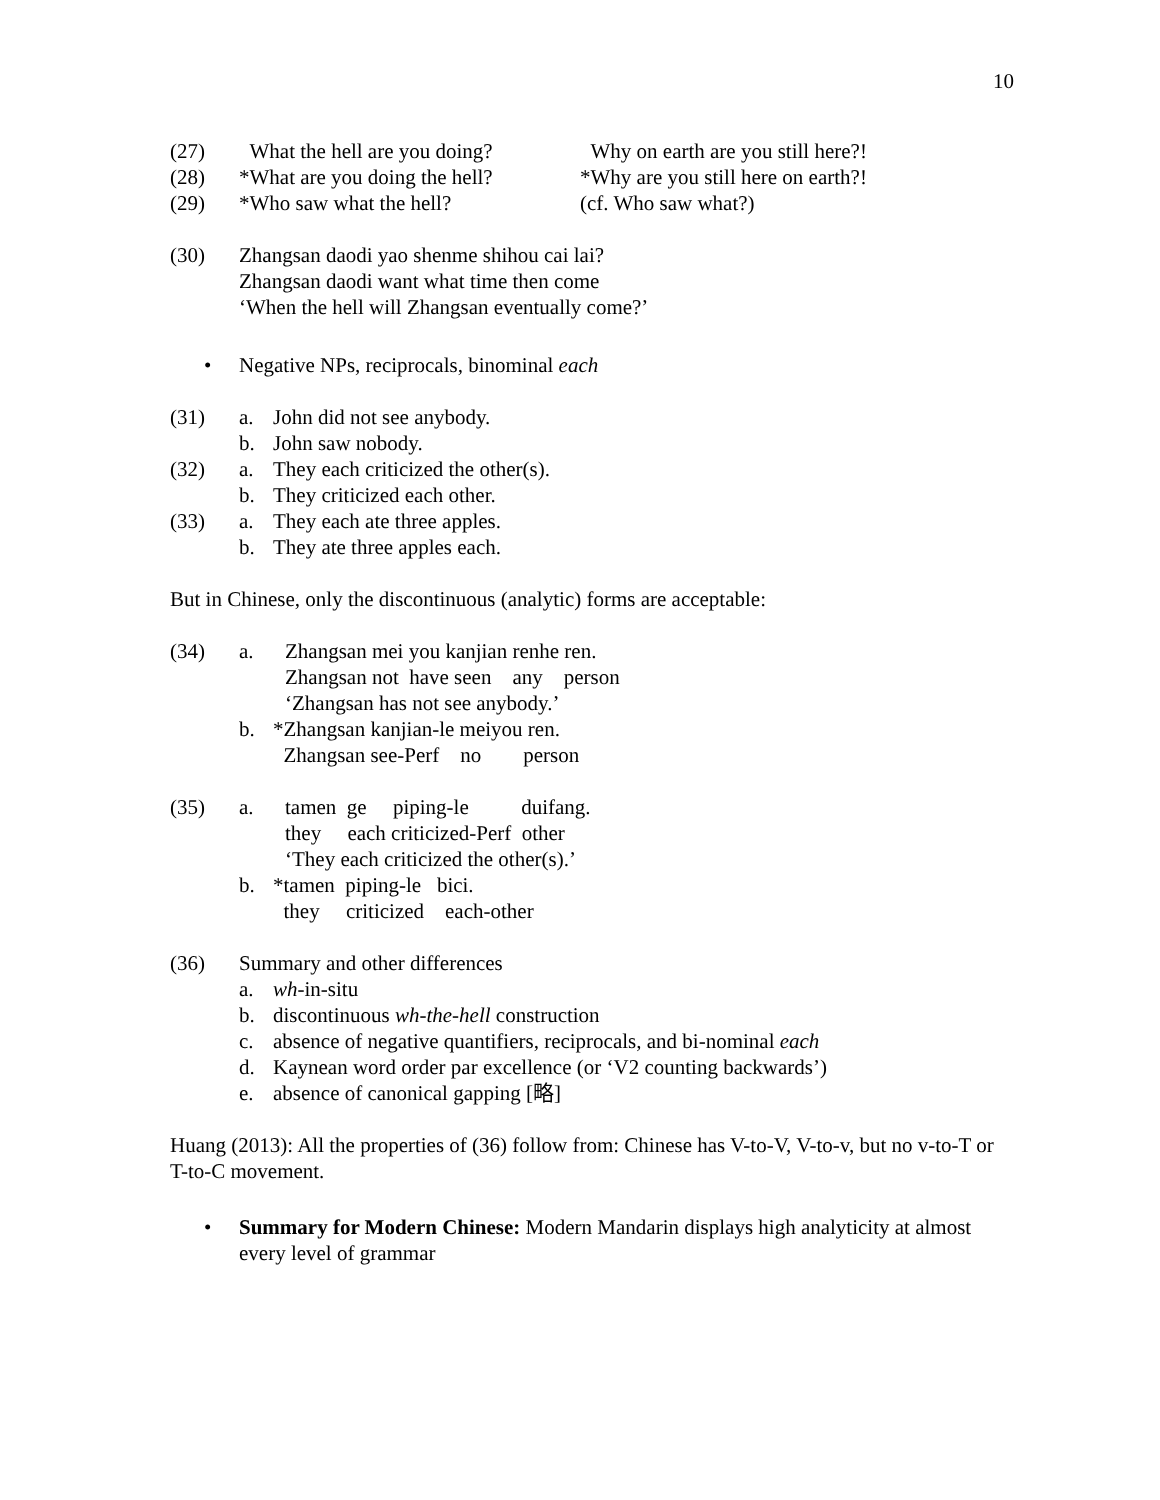10
(27) What the hell are you doing? Why on earth are you still here?!
(28) *What are you doing the hell? *Why are you still here on earth?!
(29) *Who saw what the hell? (cf. Who saw what?)
(30) Zhangsan daodi yao shenme shihou cai lai?
Zhangsan daodi want what time then come
‘When the hell will Zhangsan eventually come?’
• Negative NPs, reciprocals, binominal each
(31) a. John did not see anybody.
b. John saw nobody.
(32) a. They each criticized the other(s).
b. They criticized each other.
(33) a. They each ate three apples.
b. They ate three apples each.
But in Chinese, only the discontinuous (analytic) forms are acceptable:
(34) a. Zhangsan mei you kanjian renhe ren. Zhangsan not have seen any person ‘Zhangsan has not see anybody.’
b. *Zhangsan kanjian-le meiyou ren. Zhangsan see-Perf no person
(35) a. tamen ge piping-le duifang. they each criticized-Perf other ‘They each criticized the other(s).’
b. *tamen piping-le bici. they criticized each-other
(36) Summary and other differences
a. wh-in-situ
b. discontinuous wh-the-hell construction
c. absence of negative quantifiers, reciprocals, and bi-nominal each
d. Kaynean word order par excellence (or ‘V2 counting backwards’)
e. absence of canonical gapping [略]
Huang (2013): All the properties of (36) follow from: Chinese has V-to-V, V-to-v, but no v-to-T or T-to-C movement.
• Summary for Modern Chinese: Modern Mandarin displays high analyticity at almost every level of grammar